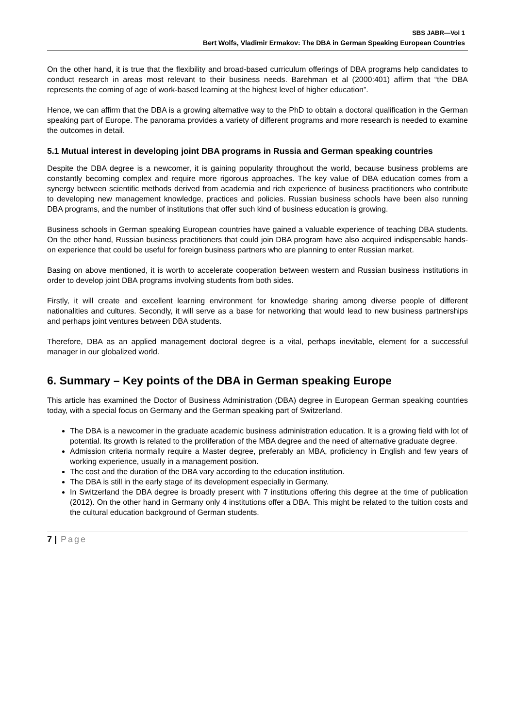SBS JABR—Vol 1
Bert Wolfs, Vladimir Ermakov: The DBA in German Speaking European Countries
On the other hand, it is true that the flexibility and broad-based curriculum offerings of DBA programs help candidates to conduct research in areas most relevant to their business needs. Barehman et al (2000:401) affirm that “the DBA represents the coming of age of work-based learning at the highest level of higher education”.
Hence, we can affirm that the DBA is a growing alternative way to the PhD to obtain a doctoral qualification in the German speaking part of Europe. The panorama provides a variety of different programs and more research is needed to examine the outcomes in detail.
5.1 Mutual interest in developing joint DBA programs in Russia and German speaking countries
Despite the DBA degree is a newcomer, it is gaining popularity throughout the world, because business problems are constantly becoming complex and require more rigorous approaches. The key value of DBA education comes from a synergy between scientific methods derived from academia and rich experience of business practitioners who contribute to developing new management knowledge, practices and policies. Russian business schools have been also running DBA programs, and the number of institutions that offer such kind of business education is growing.
Business schools in German speaking European countries have gained a valuable experience of teaching DBA students. On the other hand, Russian business practitioners that could join DBA program have also acquired indispensable hands-on experience that could be useful for foreign business partners who are planning to enter Russian market.
Basing on above mentioned, it is worth to accelerate cooperation between western and Russian business institutions in order to develop joint DBA programs involving students from both sides.
Firstly, it will create and excellent learning environment for knowledge sharing among diverse people of different nationalities and cultures. Secondly, it will serve as a base for networking that would lead to new business partnerships and perhaps joint ventures between DBA students.
Therefore, DBA as an applied management doctoral degree is a vital, perhaps inevitable, element for a successful manager in our globalized world.
6. Summary – Key points of the DBA in German speaking Europe
This article has examined the Doctor of Business Administration (DBA) degree in European German speaking countries today, with a special focus on Germany and the German speaking part of Switzerland.
The DBA is a newcomer in the graduate academic business administration education. It is a growing field with lot of potential. Its growth is related to the proliferation of the MBA degree and the need of alternative graduate degree.
Admission criteria normally require a Master degree, preferably an MBA, proficiency in English and few years of working experience, usually in a management position.
The cost and the duration of the DBA vary according to the education institution.
The DBA is still in the early stage of its development especially in Germany.
In Switzerland the DBA degree is broadly present with 7 institutions offering this degree at the time of publication (2012). On the other hand in Germany only 4 institutions offer a DBA. This might be related to the tuition costs and the cultural education background of German students.
7 | Page